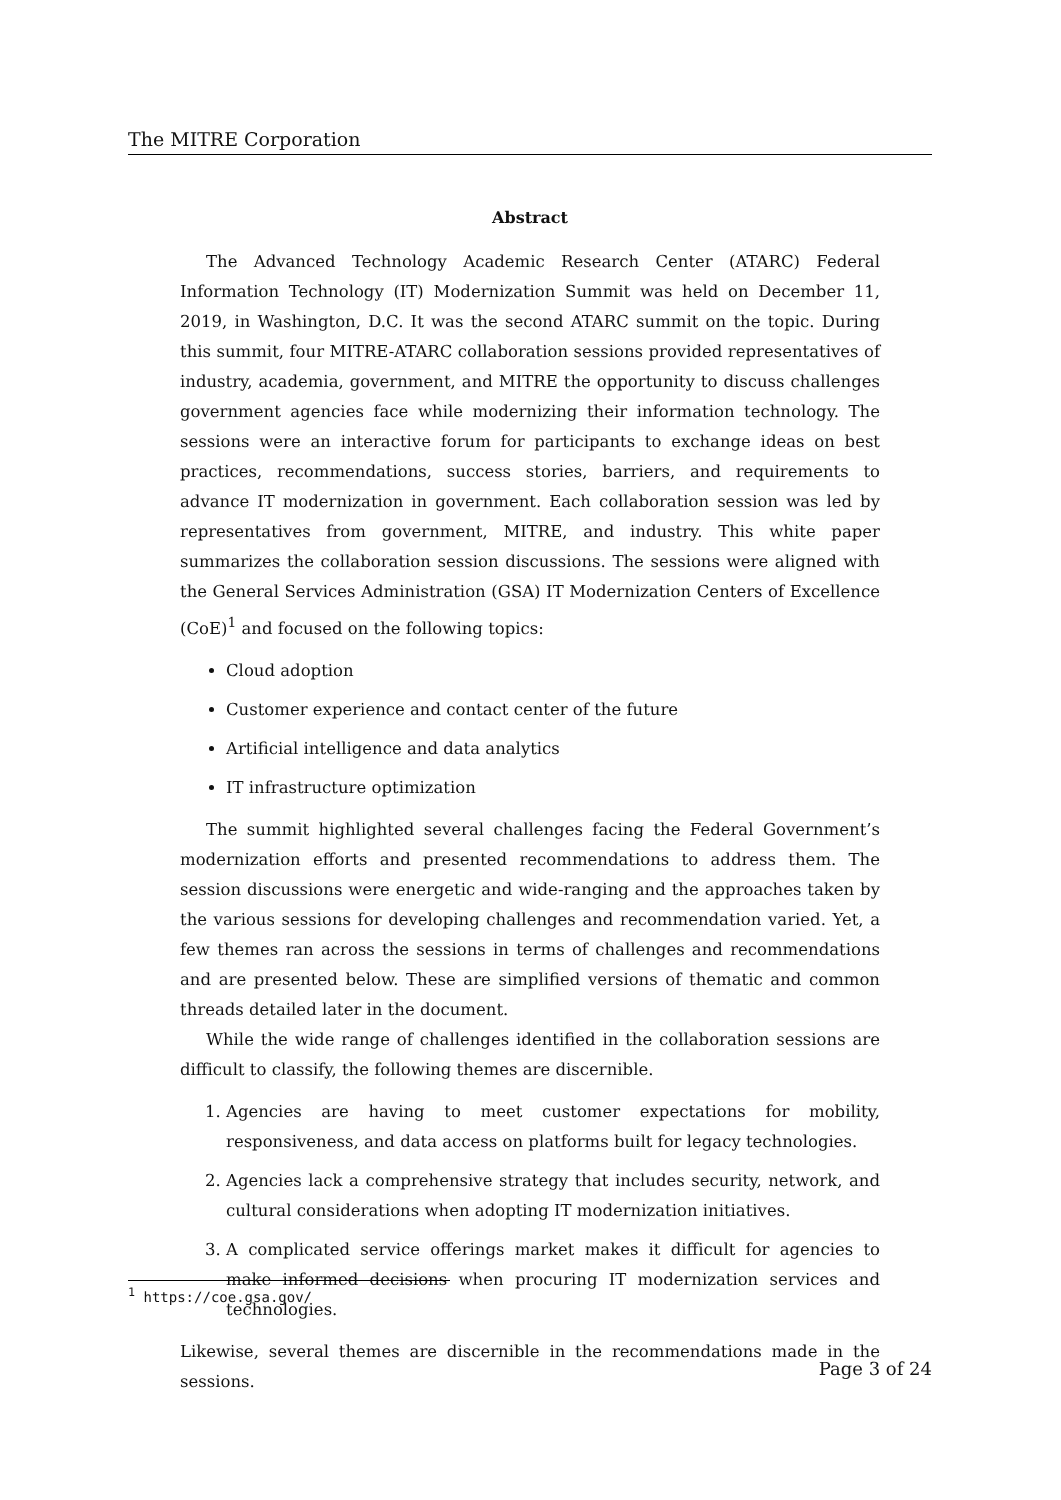The MITRE Corporation
Abstract
The Advanced Technology Academic Research Center (ATARC) Federal Information Technology (IT) Modernization Summit was held on December 11, 2019, in Washington, D.C. It was the second ATARC summit on the topic. During this summit, four MITRE-ATARC collaboration sessions provided representatives of industry, academia, government, and MITRE the opportunity to discuss challenges government agencies face while modernizing their information technology. The sessions were an interactive forum for participants to exchange ideas on best practices, recommendations, success stories, barriers, and requirements to advance IT modernization in government. Each collaboration session was led by representatives from government, MITRE, and industry. This white paper summarizes the collaboration session discussions. The sessions were aligned with the General Services Administration (GSA) IT Modernization Centers of Excellence (CoE)<sup>1</sup> and focused on the following topics:
Cloud adoption
Customer experience and contact center of the future
Artificial intelligence and data analytics
IT infrastructure optimization
The summit highlighted several challenges facing the Federal Government’s modernization efforts and presented recommendations to address them. The session discussions were energetic and wide-ranging and the approaches taken by the various sessions for developing challenges and recommendation varied. Yet, a few themes ran across the sessions in terms of challenges and recommendations and are presented below. These are simplified versions of thematic and common threads detailed later in the document.
While the wide range of challenges identified in the collaboration sessions are difficult to classify, the following themes are discernible.
1. Agencies are having to meet customer expectations for mobility, responsiveness, and data access on platforms built for legacy technologies.
2. Agencies lack a comprehensive strategy that includes security, network, and cultural considerations when adopting IT modernization initiatives.
3. A complicated service offerings market makes it difficult for agencies to make informed decisions when procuring IT modernization services and technologies.
Likewise, several themes are discernible in the recommendations made in the sessions.
<sup>1</sup> https://coe.gsa.gov/
Page 3 of 24